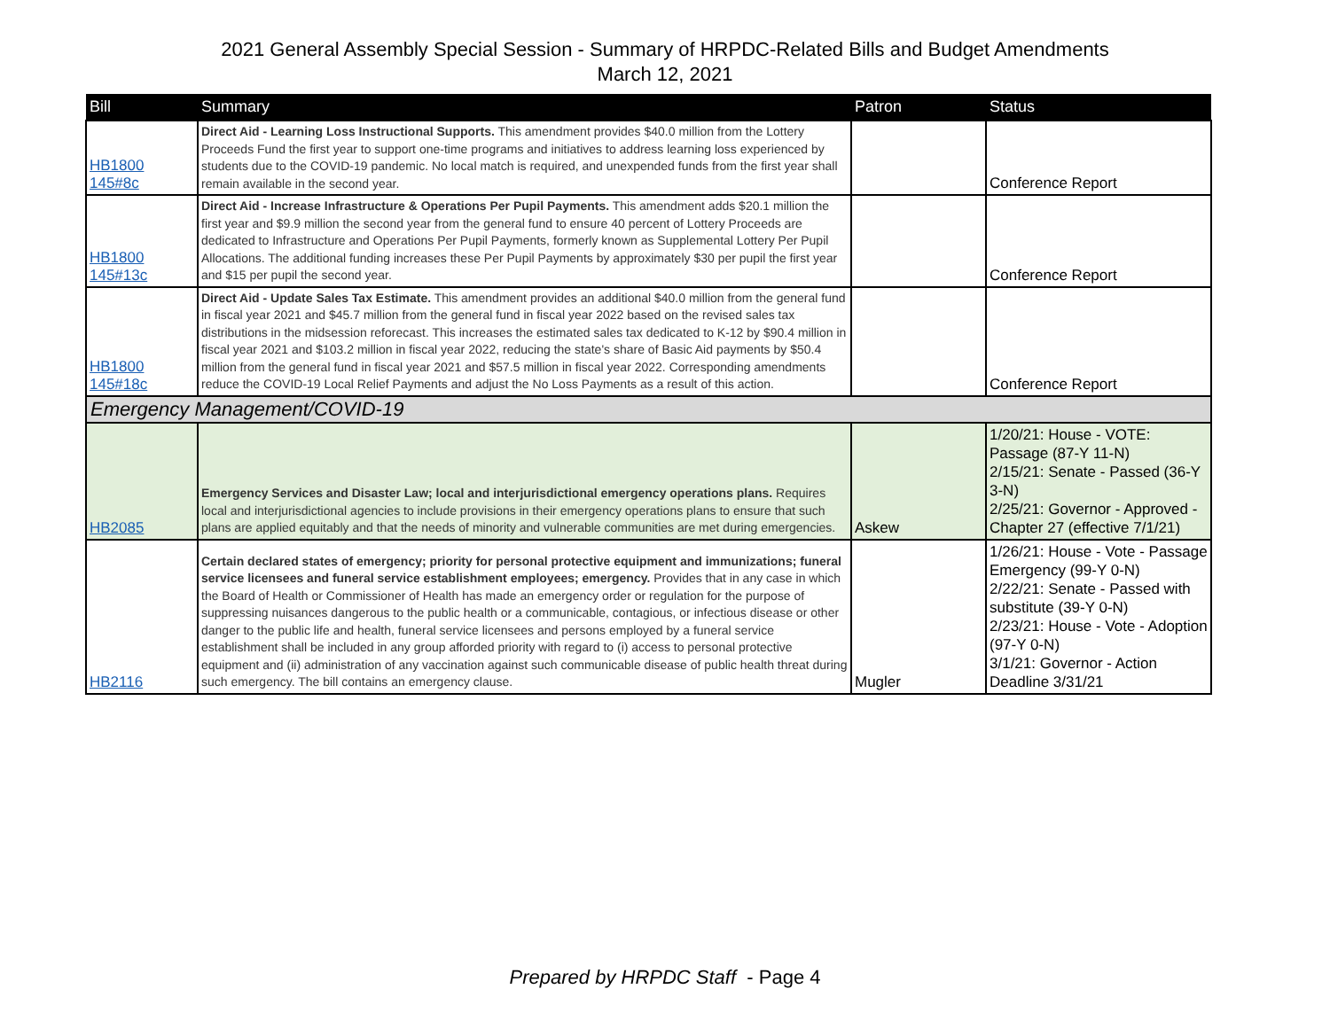2021 General Assembly Special Session - Summary of HRPDC-Related Bills and Budget Amendments
March 12, 2021
| Bill | Summary | Patron | Status |
| --- | --- | --- | --- |
| HB1800 145#8c | Direct Aid - Learning Loss Instructional Supports. This amendment provides $40.0 million from the Lottery Proceeds Fund the first year to support one-time programs and initiatives to address learning loss experienced by students due to the COVID-19 pandemic. No local match is required, and unexpended funds from the first year shall remain available in the second year. | | Conference Report |
| HB1800 145#13c | Direct Aid - Increase Infrastructure & Operations Per Pupil Payments. This amendment adds $20.1 million the first year and $9.9 million the second year from the general fund to ensure 40 percent of Lottery Proceeds are dedicated to Infrastructure and Operations Per Pupil Payments, formerly known as Supplemental Lottery Per Pupil Allocations. The additional funding increases these Per Pupil Payments by approximately $30 per pupil the first year and $15 per pupil the second year. | | Conference Report |
| HB1800 145#18c | Direct Aid - Update Sales Tax Estimate. This amendment provides an additional $40.0 million from the general fund in fiscal year 2021 and $45.7 million from the general fund in fiscal year 2022 based on the revised sales tax distributions in the midsession reforecast. This increases the estimated sales tax dedicated to K-12 by $90.4 million in fiscal year 2021 and $103.2 million in fiscal year 2022, reducing the state's share of Basic Aid payments by $50.4 million from the general fund in fiscal year 2021 and $57.5 million in fiscal year 2022. Corresponding amendments reduce the COVID-19 Local Relief Payments and adjust the No Loss Payments as a result of this action. | | Conference Report |
| Emergency Management/COVID-19 | | | |
| HB2085 | Emergency Services and Disaster Law; local and interjurisdictional emergency operations plans. Requires local and interjurisdictional agencies to include provisions in their emergency operations plans to ensure that such plans are applied equitably and that the needs of minority and vulnerable communities are met during emergencies. | Askew | 1/20/21: House - VOTE: Passage (87-Y 11-N) 2/15/21: Senate - Passed (36-Y 3-N) 2/25/21: Governor - Approved - Chapter 27 (effective 7/1/21) |
| HB2116 | Certain declared states of emergency; priority for personal protective equipment and immunizations; funeral service licensees and funeral service establishment employees; emergency. Provides that in any case in which the Board of Health or Commissioner of Health has made an emergency order or regulation for the purpose of suppressing nuisances dangerous to the public health or a communicable, contagious, or infectious disease or other danger to the public life and health, funeral service licensees and persons employed by a funeral service establishment shall be included in any group afforded priority with regard to (i) access to personal protective equipment and (ii) administration of any vaccination against such communicable disease of public health threat during such emergency. The bill contains an emergency clause. | Mugler | 1/26/21: House - Vote - Passage Emergency (99-Y 0-N) 2/22/21: Senate - Passed with substitute (39-Y 0-N) 2/23/21: House - Vote - Adoption (97-Y 0-N) 3/1/21: Governor - Action Deadline 3/31/21 |
Prepared by HRPDC Staff - Page 4